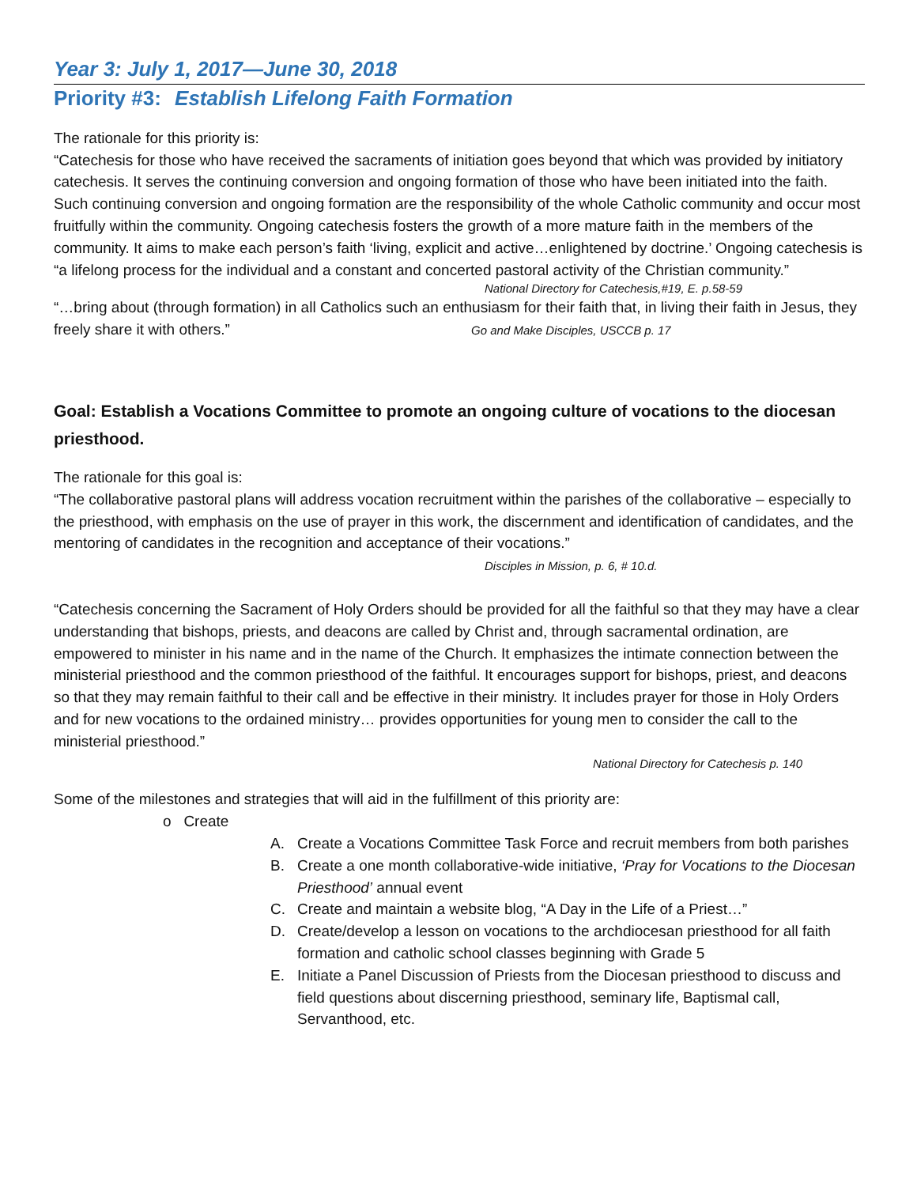Year 3: July 1, 2017—June 30, 2018
Priority #3: Establish Lifelong Faith Formation
The rationale for this priority is:
“Catechesis for those who have received the sacraments of initiation goes beyond that which was provided by initiatory catechesis. It serves the continuing conversion and ongoing formation of those who have been initiated into the faith. Such continuing conversion and ongoing formation are the responsibility of the whole Catholic community and occur most fruitfully within the community. Ongoing catechesis fosters the growth of a more mature faith in the members of the community. It aims to make each person’s faith ‘living, explicit and active…enlightened by doctrine.’ Ongoing catechesis is “a lifelong process for the individual and a constant and concerted pastoral activity of the Christian community.”
National Directory for Catechesis,#19, E. p.58-59
“…bring about (through formation) in all Catholics such an enthusiasm for their faith that, in living their faith in Jesus, they freely share it with others.” Go and Make Disciples, USCCB p. 17
Goal: Establish a Vocations Committee to promote an ongoing culture of vocations to the diocesan priesthood.
The rationale for this goal is:
“The collaborative pastoral plans will address vocation recruitment within the parishes of the collaborative – especially to the priesthood, with emphasis on the use of prayer in this work, the discernment and identification of candidates, and the mentoring of candidates in the recognition and acceptance of their vocations.” Disciples in Mission, p. 6, # 10.d.
“Catechesis concerning the Sacrament of Holy Orders should be provided for all the faithful so that they may have a clear understanding that bishops, priests, and deacons are called by Christ and, through sacramental ordination, are empowered to minister in his name and in the name of the Church. It emphasizes the intimate connection between the ministerial priesthood and the common priesthood of the faithful. It encourages support for bishops, priest, and deacons so that they may remain faithful to their call and be effective in their ministry. It includes prayer for those in Holy Orders and for new vocations to the ordained ministry… provides opportunities for young men to consider the call to the ministerial priesthood.”
National Directory for Catechesis p. 140
Some of the milestones and strategies that will aid in the fulfillment of this priority are:
o Create
A. Create a Vocations Committee Task Force and recruit members from both parishes
B. Create a one month collaborative-wide initiative, ‘Pray for Vocations to the Diocesan Priesthood’ annual event
C. Create and maintain a website blog, “A Day in the Life of a Priest…”
D. Create/develop a lesson on vocations to the archdiocesan priesthood for all faith formation and catholic school classes beginning with Grade 5
E. Initiate a Panel Discussion of Priests from the Diocesan priesthood to discuss and field questions about discerning priesthood, seminary life, Baptismal call, Servanthood, etc.